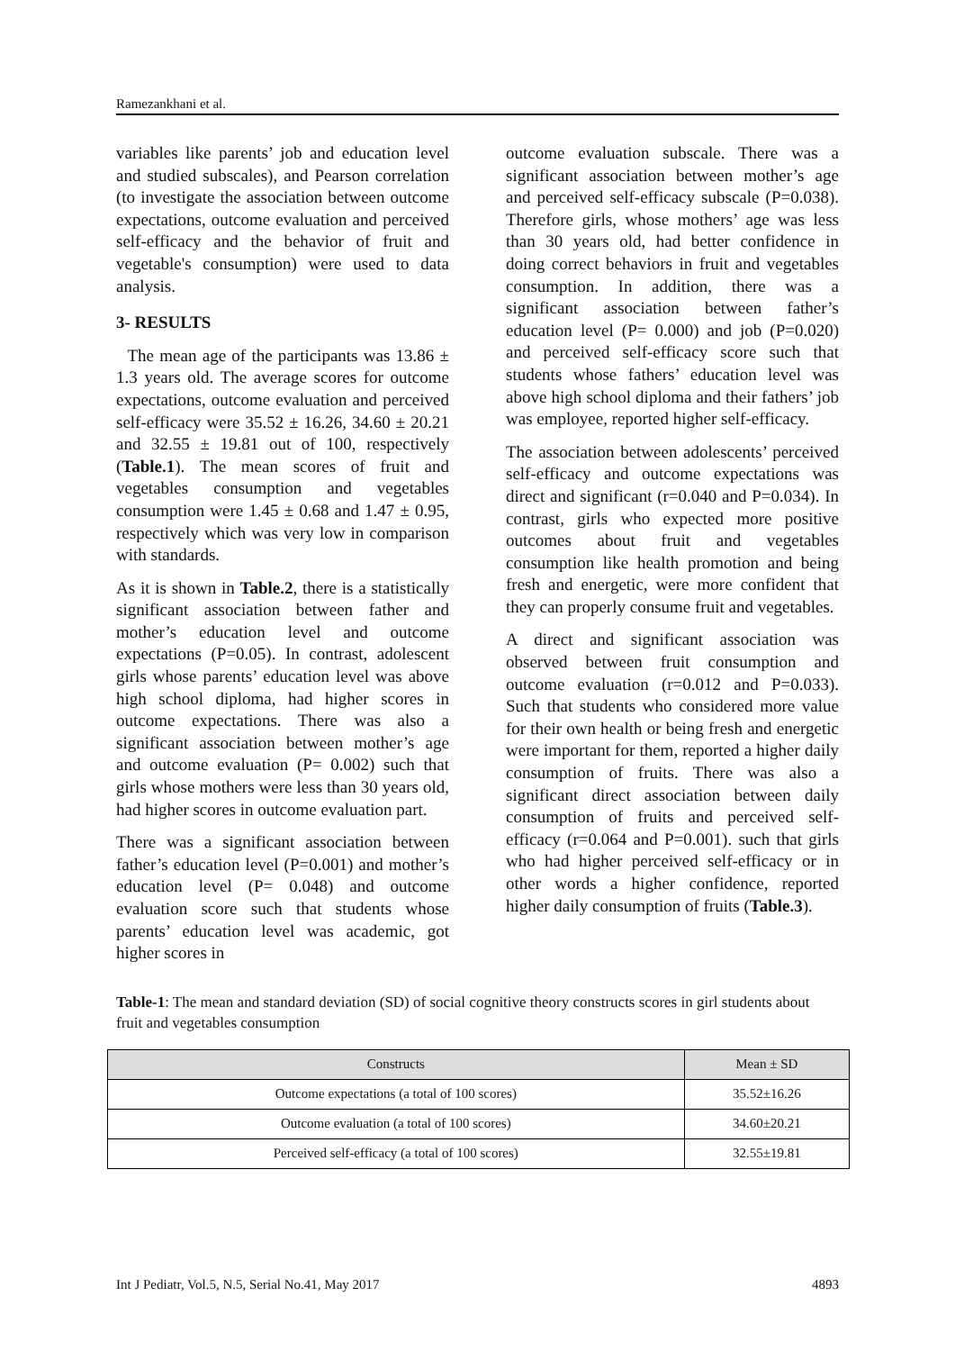Ramezankhani et al.
variables like parents’ job and education level and studied subscales), and Pearson correlation (to investigate the association between outcome expectations, outcome evaluation and perceived self-efficacy and the behavior of fruit and vegetable's consumption) were used to data analysis.
3- RESULTS
The mean age of the participants was 13.86 ± 1.3 years old. The average scores for outcome expectations, outcome evaluation and perceived self-efficacy were 35.52 ± 16.26, 34.60 ± 20.21 and 32.55 ± 19.81 out of 100, respectively (Table.1). The mean scores of fruit and vegetables consumption and vegetables consumption were 1.45 ± 0.68 and 1.47 ± 0.95, respectively which was very low in comparison with standards.
As it is shown in Table.2, there is a statistically significant association between father and mother’s education level and outcome expectations (P=0.05). In contrast, adolescent girls whose parents’ education level was above high school diploma, had higher scores in outcome expectations. There was also a significant association between mother’s age and outcome evaluation (P= 0.002) such that girls whose mothers were less than 30 years old, had higher scores in outcome evaluation part.
There was a significant association between father’s education level (P=0.001) and mother’s education level (P= 0.048) and outcome evaluation score such that students whose parents’ education level was academic, got higher scores in
outcome evaluation subscale. There was a significant association between mother’s age and perceived self-efficacy subscale (P=0.038). Therefore girls, whose mothers’ age was less than 30 years old, had better confidence in doing correct behaviors in fruit and vegetables consumption. In addition, there was a significant association between father’s education level (P= 0.000) and job (P=0.020) and perceived self-efficacy score such that students whose fathers’ education level was above high school diploma and their fathers’ job was employee, reported higher self-efficacy.
The association between adolescents’ perceived self-efficacy and outcome expectations was direct and significant (r=0.040 and P=0.034). In contrast, girls who expected more positive outcomes about fruit and vegetables consumption like health promotion and being fresh and energetic, were more confident that they can properly consume fruit and vegetables.
A direct and significant association was observed between fruit consumption and outcome evaluation (r=0.012 and P=0.033). Such that students who considered more value for their own health or being fresh and energetic were important for them, reported a higher daily consumption of fruits. There was also a significant direct association between daily consumption of fruits and perceived self-efficacy (r=0.064 and P=0.001). such that girls who had higher perceived self-efficacy or in other words a higher confidence, reported higher daily consumption of fruits (Table.3).
Table-1: The mean and standard deviation (SD) of social cognitive theory constructs scores in girl students about fruit and vegetables consumption
| Constructs | Mean ± SD |
| --- | --- |
| Outcome expectations (a total of 100 scores) | 35.52±16.26 |
| Outcome evaluation (a total of 100 scores) | 34.60±20.21 |
| Perceived self-efficacy (a total of 100 scores) | 32.55±19.81 |
Int J Pediatr, Vol.5, N.5, Serial No.41, May 2017 4893